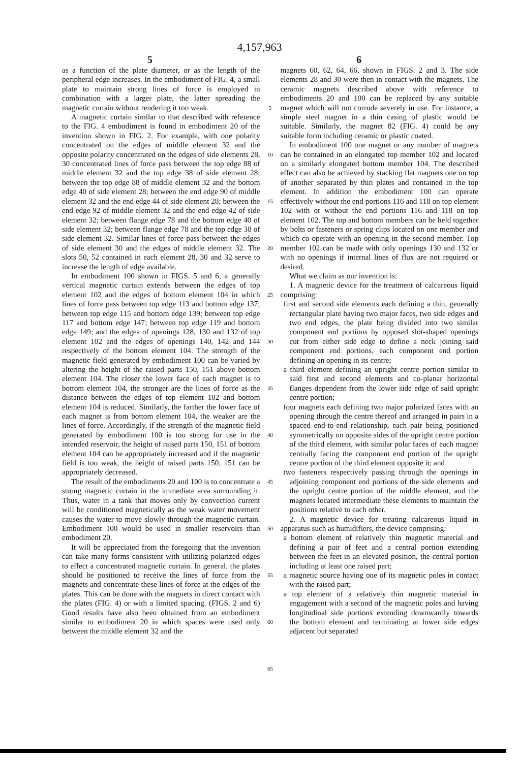4,157,963
5 6
as a function of the plate diameter, or as the length of the peripheral edge increases. In the embodiment of FIG. 4, a small plate to maintain strong lines of force is employed in combination with a larger plate, the latter spreading the magnetic curtain without rendering it too weak.
A magnetic curtain similar to that described with reference to the FIG. 4 embodiment is found in embodiment 20 of the invention shown in FIG. 2. For example, with one polarity concentrated on the edges of middle element 32 and the opposite polarity concentrated on the edges of side elements 28, 30 concentrated lines of force pass between the top edge 88 of middle element 32 and the top edge 38 of side element 28; between the top edge 88 of middle element 32 and the bottom edge 40 of side element 28; between the end edge 90 of middle element 32 and the end edge 44 of side element 28; between the end edge 92 of middle element 32 and the end edge 42 of side element 32; between flange edge 78 and the bottom edge 40 of side element 32; between flange edge 78 and the top edge 38 of side element 32. Similar lines of force pass between the edges of side element 30 and the edges of middle element 32. The slots 50, 52 contained in each element 28, 30 and 32 serve to increase the length of edge available.
In embodiment 100 shown in FIGS. 5 and 6, a generally vertical magnetic curtain extends between the edges of top element 102 and the edges of bottom element 104 in which lines of force pass between top edge 113 and bottom edge 137; between top edge 115 and bottom edge 139; between top edge 117 and bottom edge 147; between top edge 119 and bottom edge 149; and the edges of openings 128, 130 and 132 of top element 102 and the edges of openings 140, 142 and 144 respectively of the bottom element 104. The strength of the magnetic field generated by embodiment 100 can be varied by altering the height of the raised parts 150, 151 above bottom element 104. The closer the lower face of each magnet is to bottom element 104, the stronger are the lines of force as the distance between the edges of top element 102 and bottom element 104 is reduced. Similarly, the farther the lower face of each magnet is from bottom element 104, the weaker are the lines of force. Accordingly, if the strength of the magnetic field generated by embodiment 100 is too strong for use in the intended reservoir, the height of raised parts 150, 151 of bottom element 104 can be appropriately increased and if the magnetic field is too weak, the height of raised parts 150, 151 can be appropriately decreased.
The result of the embodiments 20 and 100 is to concentrate a strong magnetic curtain in the immediate area surrounding it. Thus, water in a tank that moves only by convection current will be conditioned magnetically as the weak water movement causes the water to move slowly through the magnetic curtain. Embodiment 100 would be used in smaller reservoirs than embodiment 20.
It will be appreciated from the foregoing that the invention can take many forms consistent with utilizing polarized edges to effect a concentrated magnetic curtain. In general, the plates should be positioned to receive the lines of force from the magnets and concentrate these lines of force at the edges of the plates. This can be done with the magnets in direct contact with the plates (FIG. 4) or with a limited spacing. (FIGS. 2 and 6) Good results have also been obtained from an embodiment similar to embodiment 20 in which spaces were used only between the middle element 32 and the
5
10
15
20
25
30
35
40
45
50
55
60
65
magnets 60, 62, 64, 66, shown in FIGS. 2 and 3. The side elements 28 and 30 were then in contact with the magnets. The ceramic magnets described above with reference to embodiments 20 and 100 can be replaced by any suitable magnet which will not corrode severely in use. For instance, a simple steel magnet in a thin casing of plastic would be suitable. Similarly, the magnet 82 (FIG. 4) could be any suitable form including ceramic or plastic coated.
In embodiment 100 one magnet or any number of magnets can be contained in an elongated top member 102 and located on a similarly elongated bottom member 104. The described effect can also be achieved by stacking flat magnets one on top of another separated by thin plates and contained in the top element. In addition the embodiment 100 can operate effectively without the end portions 116 and 118 on top element 102 with or without the end portions 116 and 118 on top element 102. The top and bottom members can be held together by bolts or fasteners or spring clips located on one member and which co-operate with an opening in the second member. Top member 102 can be made with only openings 130 and 132 or with no openings if internal lines of flux are not required or desired.
What we claim as our invention is:
1. A magnetic device for the treatment of calcareous liquid comprising:
first and second side elements each defining a thin, generally rectangular plate having two major faces, two side edges and two end edges, the plate being divided into two similar component end portions by opposed slot-shaped openings cut from either side edge to define a neck joining said component end portions, each component end portion defining an opening in its centre;
a third element defining an upright centre portion similar to said first and second elements and co-planar horizontal flanges dependent from the lower side edge of said upright centre portion;
four magnets each defining two major polarized faces with an opening through the centre thereof and arranged in pairs in a spaced end-to-end relationship, each pair being positioned symmetrically on opposite sides of the upright centre portion of the third element, with similar polar faces of each magnet centrally facing the component end portion of the upright centre portion of the third element opposite it; and
two fasteners respectively passing through the openings in adjoining component end portions of the side elements and the upright centre portion of the middle element, and the magnets located intermediate these elements to maintain the positions relative to each other.
2. A magnetic device for treating calcareous liquid in apparatus such as humidifiers, the device comprising:
a bottom element of relatively thin magnetic material and defining a pair of feet and a central portion extending between the feet in an elevated position, the central portion including at least one raised part;
a magnetic source having one of its magnetic poles in contact with the raised part;
a top element of a relatively thin magnetic material in engagement with a second of the magnetic poles and having longitudinal side portions extending downwardly towards the bottom element and terminating at lower side edges adjacent but separated